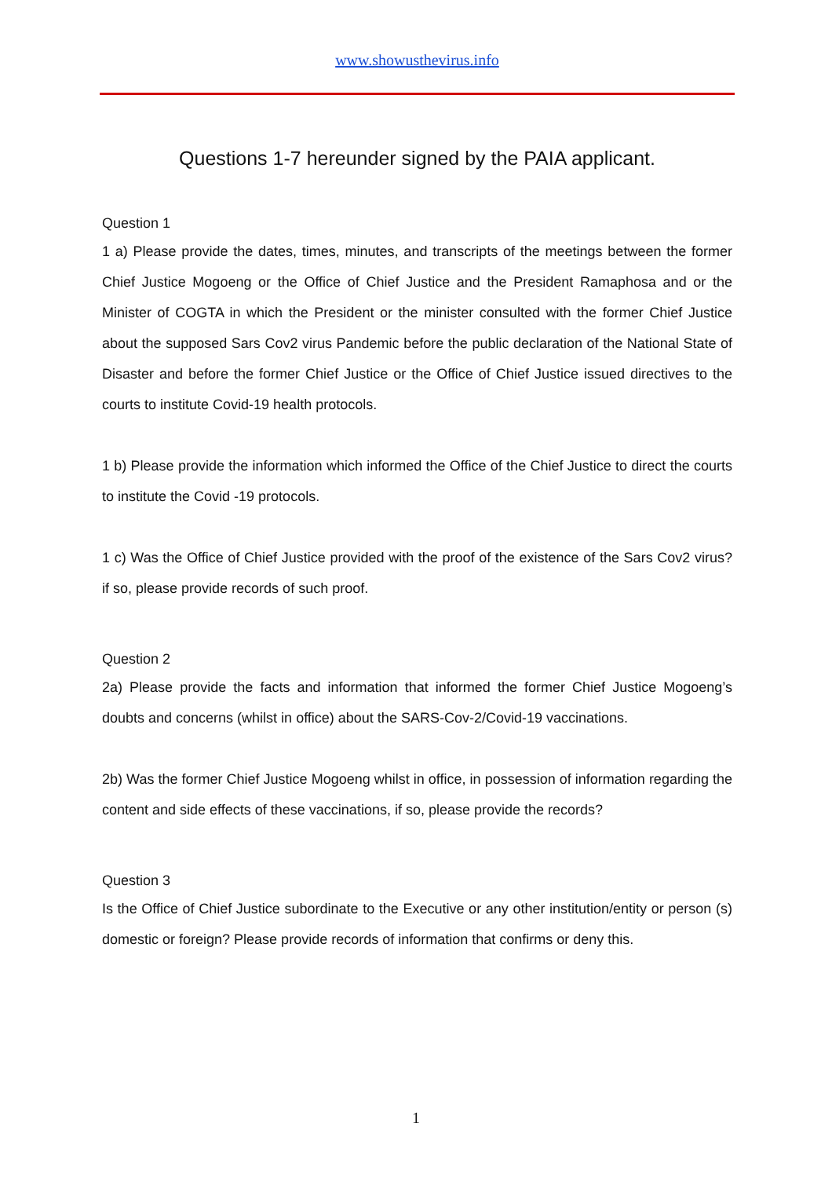www.showusthevirus.info
Questions 1-7 hereunder signed by the PAIA applicant.
Question 1
1 a) Please provide the dates, times, minutes, and transcripts of the meetings between the former Chief Justice Mogoeng or the Office of Chief Justice and the President Ramaphosa and or the Minister of COGTA in which the President or the minister consulted with the former Chief Justice about the supposed Sars Cov2 virus Pandemic before the public declaration of the National State of Disaster and before the former Chief Justice or the Office of Chief Justice issued directives to the courts to institute Covid-19 health protocols.
1 b) Please provide the information which informed the Office of the Chief Justice to direct the courts to institute the Covid -19 protocols.
1 c) Was the Office of Chief Justice provided with the proof of the existence of the Sars Cov2 virus? if so, please provide records of such proof.
Question 2
2a) Please provide the facts and information that informed the former Chief Justice Mogoeng’s doubts and concerns (whilst in office) about the SARS-Cov-2/Covid-19 vaccinations.
2b) Was the former Chief Justice Mogoeng whilst in office, in possession of information regarding the content and side effects of these vaccinations, if so, please provide the records?
Question 3
Is the Office of Chief Justice subordinate to the Executive or any other institution/entity or person (s) domestic or foreign? Please provide records of information that confirms or deny this.
1